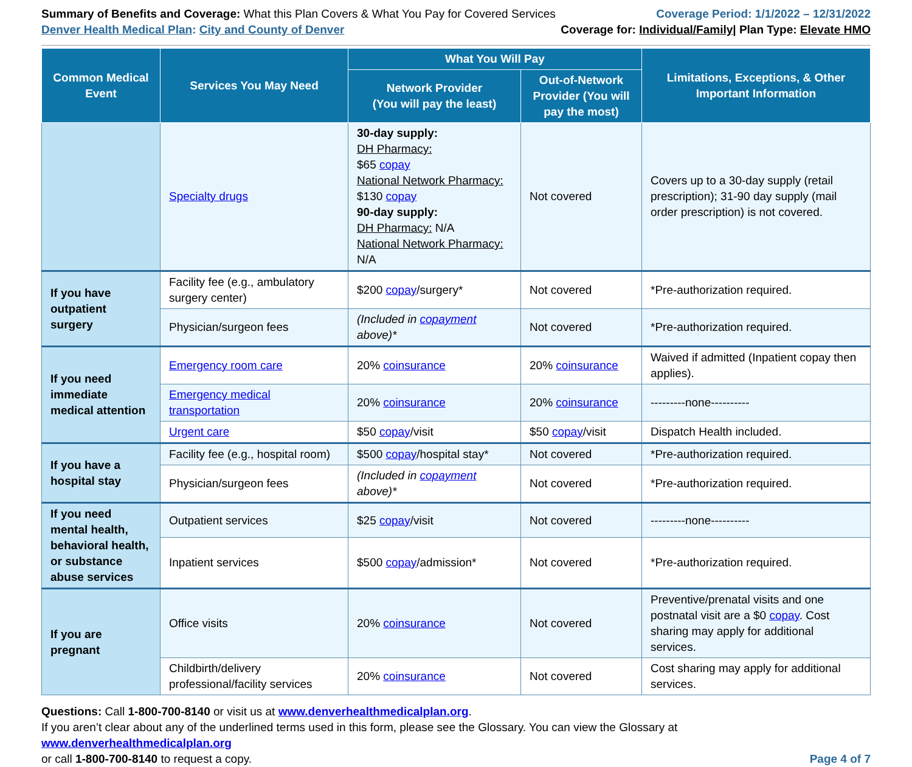Summary of Benefits and Coverage: What this Plan Covers & What You Pay for Covered Services
Denver Health Medical Plan: City and County of Denver
Coverage Period: 1/1/2022 – 12/31/2022
Coverage for: Individual/Family| Plan Type: Elevate HMO
| Common Medical Event | Services You May Need | What You Will Pay | | Limitations, Exceptions, & Other Important Information |
| --- | --- | --- | --- | --- |
| | | Network Provider (You will pay the least) | Out-of-Network Provider (You will pay the most) | |
| | Specialty drugs | 30-day supply: DH Pharmacy: $65 copay National Network Pharmacy: $130 copay 90-day supply: DH Pharmacy: N/A National Network Pharmacy: N/A | Not covered | Covers up to a 30-day supply (retail prescription); 31-90 day supply (mail order prescription) is not covered. |
| If you have outpatient surgery | Facility fee (e.g., ambulatory surgery center) | $200 copay /surgery* | Not covered | *Pre-authorization required. |
| | Physician/surgeon fees | (Included in copayment above)* | Not covered | *Pre-authorization required. |
| If you need immediate medical attention | Emergency room care | 20% coinsurance | 20% coinsurance | Waived if admitted (Inpatient copay then applies). |
| | Emergency medical transportation | 20% coinsurance | 20% coinsurance | ---------none---------- |
| | Urgent care | $50 copay /visit | $50 copay /visit | Dispatch Health included. |
| If you have a hospital stay | Facility fee (e.g., hospital room) | $500 copay /hospital stay* | Not covered | *Pre-authorization required. |
| | Physician/surgeon fees | (Included in copayment above)* | Not covered | *Pre-authorization required. |
| If you need mental health, behavioral health, or substance abuse services | Outpatient services | $25 copay /visit | Not covered | ---------none---------- |
| | Inpatient services | $500 copay /admission* | Not covered | *Pre-authorization required. |
| If you are pregnant | Office visits | 20% coinsurance | Not covered | Preventive/prenatal visits and one postnatal visit are a $0 copay . Cost sharing may apply for additional services. |
| | Childbirth/delivery professional/facility services | 20% coinsurance | Not covered | Cost sharing may apply for additional services. |
Questions: Call 1-800-700-8140 or visit us at www.denverhealthmedicalplan.org.
If you aren’t clear about any of the underlined terms used in this form, please see the Glossary. You can view the Glossary at www.denverhealthmedicalplan.org
or call 1-800-700-8140 to request a copy. Page 4 of 7